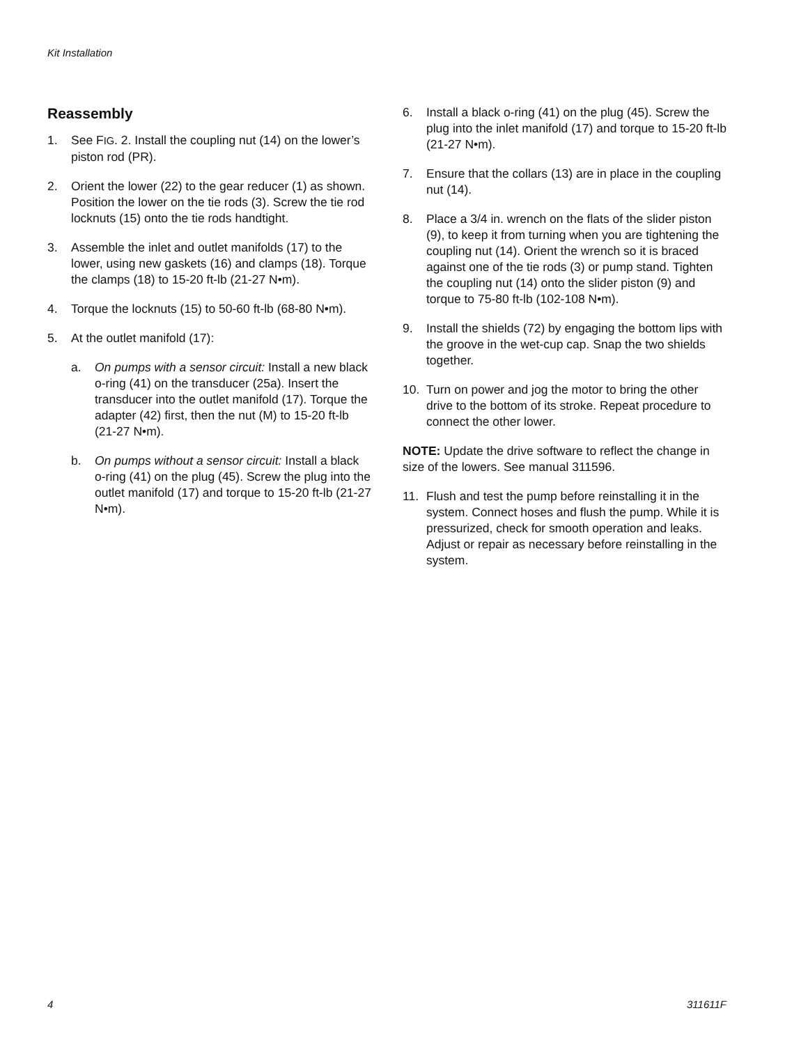Kit Installation
Reassembly
1. See FIG. 2. Install the coupling nut (14) on the lower’s piston rod (PR).
2. Orient the lower (22) to the gear reducer (1) as shown. Position the lower on the tie rods (3). Screw the tie rod locknuts (15) onto the tie rods handtight.
3. Assemble the inlet and outlet manifolds (17) to the lower, using new gaskets (16) and clamps (18). Torque the clamps (18) to 15-20 ft-lb (21-27 N•m).
4. Torque the locknuts (15) to 50-60 ft-lb (68-80 N•m).
5. At the outlet manifold (17):
a. On pumps with a sensor circuit: Install a new black o-ring (41) on the transducer (25a). Insert the transducer into the outlet manifold (17). Torque the adapter (42) first, then the nut (M) to 15-20 ft-lb (21-27 N•m).
b. On pumps without a sensor circuit: Install a black o-ring (41) on the plug (45). Screw the plug into the outlet manifold (17) and torque to 15-20 ft-lb (21-27 N•m).
6. Install a black o-ring (41) on the plug (45). Screw the plug into the inlet manifold (17) and torque to 15-20 ft-lb (21-27 N•m).
7. Ensure that the collars (13) are in place in the coupling nut (14).
8. Place a 3/4 in. wrench on the flats of the slider piston (9), to keep it from turning when you are tightening the coupling nut (14). Orient the wrench so it is braced against one of the tie rods (3) or pump stand. Tighten the coupling nut (14) onto the slider piston (9) and torque to 75-80 ft-lb (102-108 N•m).
9. Install the shields (72) by engaging the bottom lips with the groove in the wet-cup cap. Snap the two shields together.
10. Turn on power and jog the motor to bring the other drive to the bottom of its stroke. Repeat procedure to connect the other lower.
NOTE: Update the drive software to reflect the change in size of the lowers. See manual 311596.
11. Flush and test the pump before reinstalling it in the system. Connect hoses and flush the pump. While it is pressurized, check for smooth operation and leaks. Adjust or repair as necessary before reinstalling in the system.
4 311611F